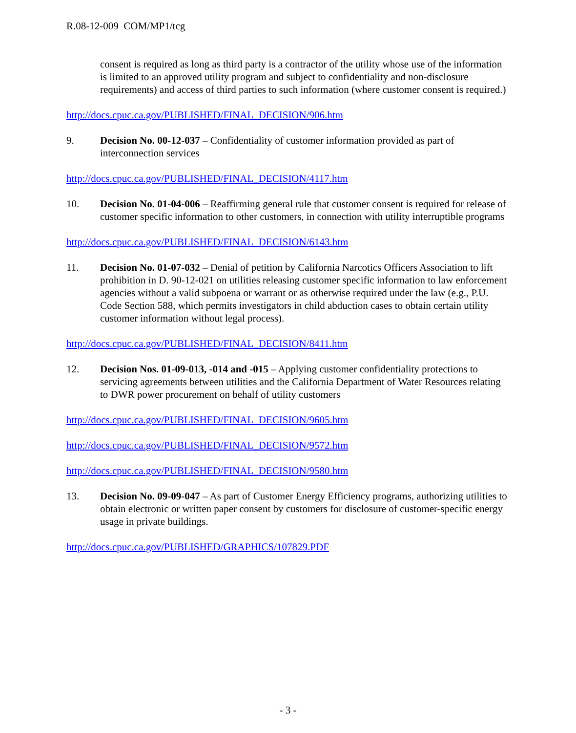R.08-12-009 COM/MP1/tcg
consent is required as long as third party is a contractor of the utility whose use of the information is limited to an approved utility program and subject to confidentiality and non-disclosure requirements) and access of third parties to such information (where customer consent is required.)
http://docs.cpuc.ca.gov/PUBLISHED/FINAL_DECISION/906.htm
9. Decision No. 00-12-037 – Confidentiality of customer information provided as part of interconnection services
http://docs.cpuc.ca.gov/PUBLISHED/FINAL_DECISION/4117.htm
10. Decision No. 01-04-006 – Reaffirming general rule that customer consent is required for release of customer specific information to other customers, in connection with utility interruptible programs
http://docs.cpuc.ca.gov/PUBLISHED/FINAL_DECISION/6143.htm
11. Decision No. 01-07-032 – Denial of petition by California Narcotics Officers Association to lift prohibition in D. 90-12-021 on utilities releasing customer specific information to law enforcement agencies without a valid subpoena or warrant or as otherwise required under the law (e.g., P.U. Code Section 588, which permits investigators in child abduction cases to obtain certain utility customer information without legal process).
http://docs.cpuc.ca.gov/PUBLISHED/FINAL_DECISION/8411.htm
12. Decision Nos. 01-09-013, -014 and -015 – Applying customer confidentiality protections to servicing agreements between utilities and the California Department of Water Resources relating to DWR power procurement on behalf of utility customers
http://docs.cpuc.ca.gov/PUBLISHED/FINAL_DECISION/9605.htm
http://docs.cpuc.ca.gov/PUBLISHED/FINAL_DECISION/9572.htm
http://docs.cpuc.ca.gov/PUBLISHED/FINAL_DECISION/9580.htm
13. Decision No. 09-09-047 – As part of Customer Energy Efficiency programs, authorizing utilities to obtain electronic or written paper consent by customers for disclosure of customer-specific energy usage in private buildings.
http://docs.cpuc.ca.gov/PUBLISHED/GRAPHICS/107829.PDF
- 3 -